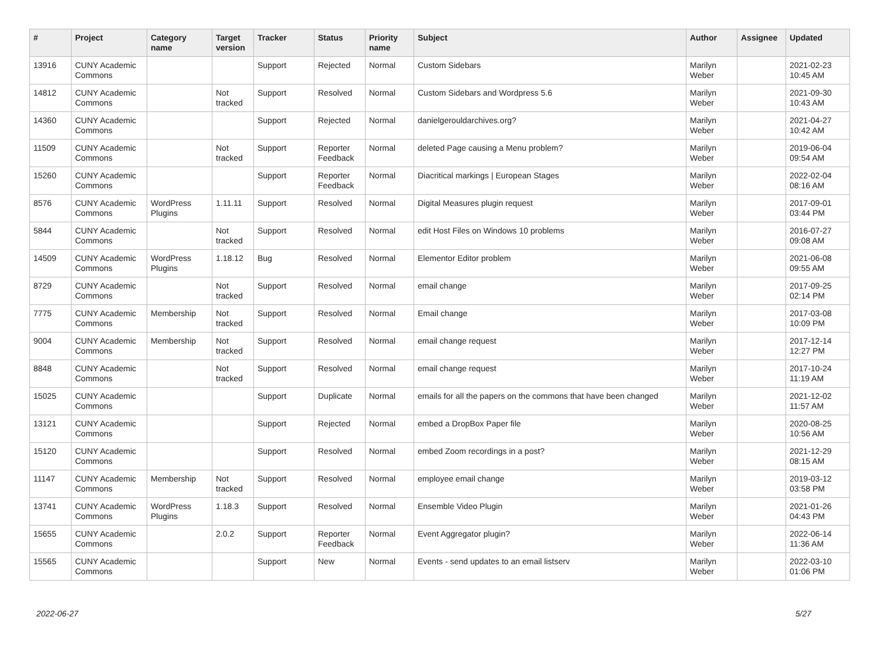| # | Project | Category name | Target version | Tracker | Status | Priority name | Subject | Author | Assignee | Updated |
| --- | --- | --- | --- | --- | --- | --- | --- | --- | --- | --- |
| 13916 | CUNY Academic Commons | | | Support | Rejected | Normal | Custom Sidebars | Marilyn Weber | | 2021-02-23 10:45 AM |
| 14812 | CUNY Academic Commons | | Not tracked | Support | Resolved | Normal | Custom Sidebars and Wordpress 5.6 | Marilyn Weber | | 2021-09-30 10:43 AM |
| 14360 | CUNY Academic Commons | | | Support | Rejected | Normal | danielgerouldarchives.org? | Marilyn Weber | | 2021-04-27 10:42 AM |
| 11509 | CUNY Academic Commons | | Not tracked | Support | Reporter Feedback | Normal | deleted Page causing a Menu problem? | Marilyn Weber | | 2019-06-04 09:54 AM |
| 15260 | CUNY Academic Commons | | | Support | Reporter Feedback | Normal | Diacritical markings / European Stages | Marilyn Weber | | 2022-02-04 08:16 AM |
| 8576 | CUNY Academic Commons | WordPress Plugins | 1.11.11 | Support | Resolved | Normal | Digital Measures plugin request | Marilyn Weber | | 2017-09-01 03:44 PM |
| 5844 | CUNY Academic Commons | | Not tracked | Support | Resolved | Normal | edit Host Files on Windows 10 problems | Marilyn Weber | | 2016-07-27 09:08 AM |
| 14509 | CUNY Academic Commons | WordPress Plugins | 1.18.12 | Bug | Resolved | Normal | Elementor Editor problem | Marilyn Weber | | 2021-06-08 09:55 AM |
| 8729 | CUNY Academic Commons | | Not tracked | Support | Resolved | Normal | email change | Marilyn Weber | | 2017-09-25 02:14 PM |
| 7775 | CUNY Academic Commons | Membership | Not tracked | Support | Resolved | Normal | Email change | Marilyn Weber | | 2017-03-08 10:09 PM |
| 9004 | CUNY Academic Commons | Membership | Not tracked | Support | Resolved | Normal | email change request | Marilyn Weber | | 2017-12-14 12:27 PM |
| 8848 | CUNY Academic Commons | | Not tracked | Support | Resolved | Normal | email change request | Marilyn Weber | | 2017-10-24 11:19 AM |
| 15025 | CUNY Academic Commons | | | Support | Duplicate | Normal | emails for all the papers on the commons that have been changed | Marilyn Weber | | 2021-12-02 11:57 AM |
| 13121 | CUNY Academic Commons | | | Support | Rejected | Normal | embed a DropBox Paper file | Marilyn Weber | | 2020-08-25 10:56 AM |
| 15120 | CUNY Academic Commons | | | Support | Resolved | Normal | embed Zoom recordings in a post? | Marilyn Weber | | 2021-12-29 08:15 AM |
| 11147 | CUNY Academic Commons | Membership | Not tracked | Support | Resolved | Normal | employee email change | Marilyn Weber | | 2019-03-12 03:58 PM |
| 13741 | CUNY Academic Commons | WordPress Plugins | 1.18.3 | Support | Resolved | Normal | Ensemble Video Plugin | Marilyn Weber | | 2021-01-26 04:43 PM |
| 15655 | CUNY Academic Commons | | 2.0.2 | Support | Reporter Feedback | Normal | Event Aggregator plugin? | Marilyn Weber | | 2022-06-14 11:36 AM |
| 15565 | CUNY Academic Commons | | | Support | New | Normal | Events - send updates to an email listserv | Marilyn Weber | | 2022-03-10 01:06 PM |
2022-06-27 5/27